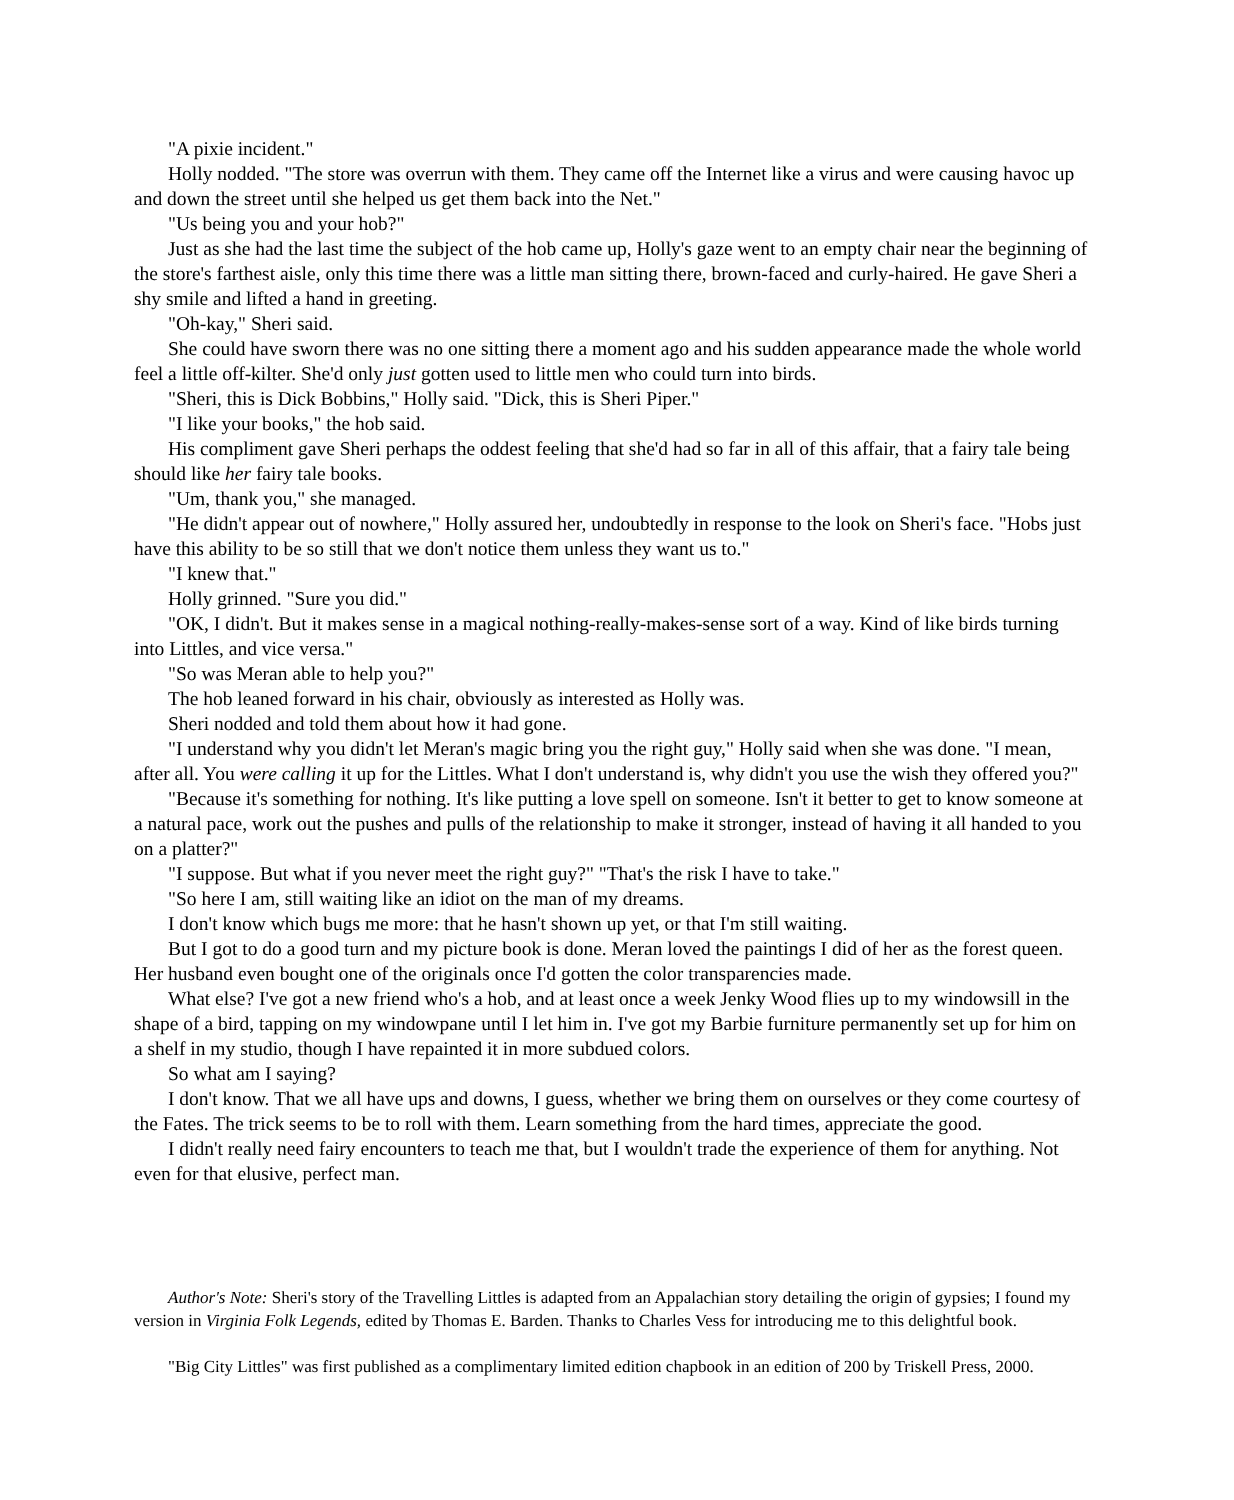"A pixie incident."
Holly nodded. "The store was overrun with them. They came off the Internet like a virus and were causing havoc up
and down the street until she helped us get them back into the Net."
"Us being you and your hob?"
Just as she had the last time the subject of the hob came up, Holly's gaze went to an empty chair near the beginning of
the store's farthest aisle, only this time there was a little man sitting there, brown-faced and curly-haired. He gave Sheri a
shy smile and lifted a hand in greeting.
"Oh-kay," Sheri said.
She could have sworn there was no one sitting there a moment ago and his sudden appearance made the whole world
feel a little off-kilter. She'd only just gotten used to little men who could turn into birds.
"Sheri, this is Dick Bobbins," Holly said. "Dick, this is Sheri Piper."
"I like your books," the hob said.
His compliment gave Sheri perhaps the oddest feeling that she'd had so far in all of this affair, that a fairy tale being
should like her fairy tale books.
"Um, thank you," she managed.
"He didn't appear out of nowhere," Holly assured her, undoubtedly in response to the look on Sheri's face. "Hobs just
have this ability to be so still that we don't notice them unless they want us to."
"I knew that."
Holly grinned. "Sure you did."
"OK, I didn't. But it makes sense in a magical nothing-really-makes-sense sort of a way. Kind of like birds turning
into Littles, and vice versa."
"So was Meran able to help you?"
The hob leaned forward in his chair, obviously as interested as Holly was.
Sheri nodded and told them about how it had gone.
"I understand why you didn't let Meran's magic bring you the right guy," Holly said when she was done. "I mean,
after all. You were calling it up for the Littles. What I don't understand is, why didn't you use the wish they offered you?"
"Because it's something for nothing. It's like putting a love spell on someone. Isn't it better to get to know someone at
a natural pace, work out the pushes and pulls of the relationship to make it stronger, instead of having it all handed to you
on a platter?"
"I suppose. But what if you never meet the right guy?" "That's the risk I have to take."
"So here I am, still waiting like an idiot on the man of my dreams.
I don't know which bugs me more: that he hasn't shown up yet, or that I'm still waiting.
But I got to do a good turn and my picture book is done. Meran loved the paintings I did of her as the forest queen.
Her husband even bought one of the originals once I'd gotten the color transparencies made.
What else? I've got a new friend who's a hob, and at least once a week Jenky Wood flies up to my windowsill in the
shape of a bird, tapping on my windowpane until I let him in. I've got my Barbie furniture permanently set up for him on
a shelf in my studio, though I have repainted it in more subdued colors.
So what am I saying?
I don't know. That we all have ups and downs, I guess, whether we bring them on ourselves or they come courtesy of
the Fates. The trick seems to be to roll with them. Learn something from the hard times, appreciate the good.
I didn't really need fairy encounters to teach me that, but I wouldn't trade the experience of them for anything. Not
even for that elusive, perfect man.
Author's Note: Sheri's story of the Travelling Littles is adapted from an Appalachian story detailing the origin of gypsies; I found my
version in Virginia Folk Legends, edited by Thomas E. Barden. Thanks to Charles Vess for introducing me to this delightful book.
"Big City Littles" was first published as a complimentary limited edition chapbook in an edition of 200 by Triskell Press, 2000.